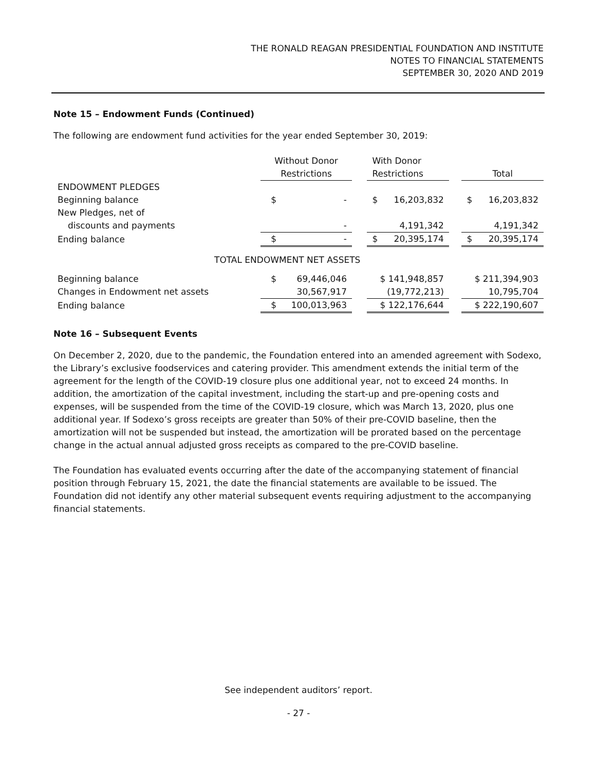THE RONALD REAGAN PRESIDENTIAL FOUNDATION AND INSTITUTE
NOTES TO FINANCIAL STATEMENTS
SEPTEMBER 30, 2020 AND 2019
Note 15 – Endowment Funds (Continued)
The following are endowment fund activities for the year ended September 30, 2019:
| | Without Donor | | | With Donor | | | | |
| | Restrictions | | | Restrictions | | | Total | |
| ENDOWMENT PLEDGES | | | | | | | | |
| Beginning balance | $ | - | | $ | 16,203,832 | | $ | 16,203,832 |
| New Pledges, net of | | | | | | | | |
| discounts and payments | | - | | | 4,191,342 | | | 4,191,342 |
| Ending balance | $ | - | | $ | 20,395,174 | | $ | 20,395,174 |
| TOTAL ENDOWMENT NET ASSETS | | | | | | | | |
| Beginning balance | $ | 69,446,046 | | $ 141,948,857 | | | $ 211,394,903 | |
| Changes in Endowment net assets | | 30,567,917 | | (19,772,213) | | | 10,795,704 | |
| Ending balance | $ | 100,013,963 | | $ 122,176,644 | | | $ 222,190,607 | |
Note 16 – Subsequent Events
On December 2, 2020, due to the pandemic, the Foundation entered into an amended agreement with Sodexo, the Library’s exclusive foodservices and catering provider. This amendment extends the initial term of the agreement for the length of the COVID-19 closure plus one additional year, not to exceed 24 months. In addition, the amortization of the capital investment, including the start-up and pre-opening costs and expenses, will be suspended from the time of the COVID-19 closure, which was March 13, 2020, plus one additional year. If Sodexo’s gross receipts are greater than 50% of their pre-COVID baseline, then the amortization will not be suspended but instead, the amortization will be prorated based on the percentage change in the actual annual adjusted gross receipts as compared to the pre-COVID baseline.
The Foundation has evaluated events occurring after the date of the accompanying statement of financial position through February 15, 2021, the date the financial statements are available to be issued. The Foundation did not identify any other material subsequent events requiring adjustment to the accompanying financial statements.
See independent auditors’ report.
- 27 -